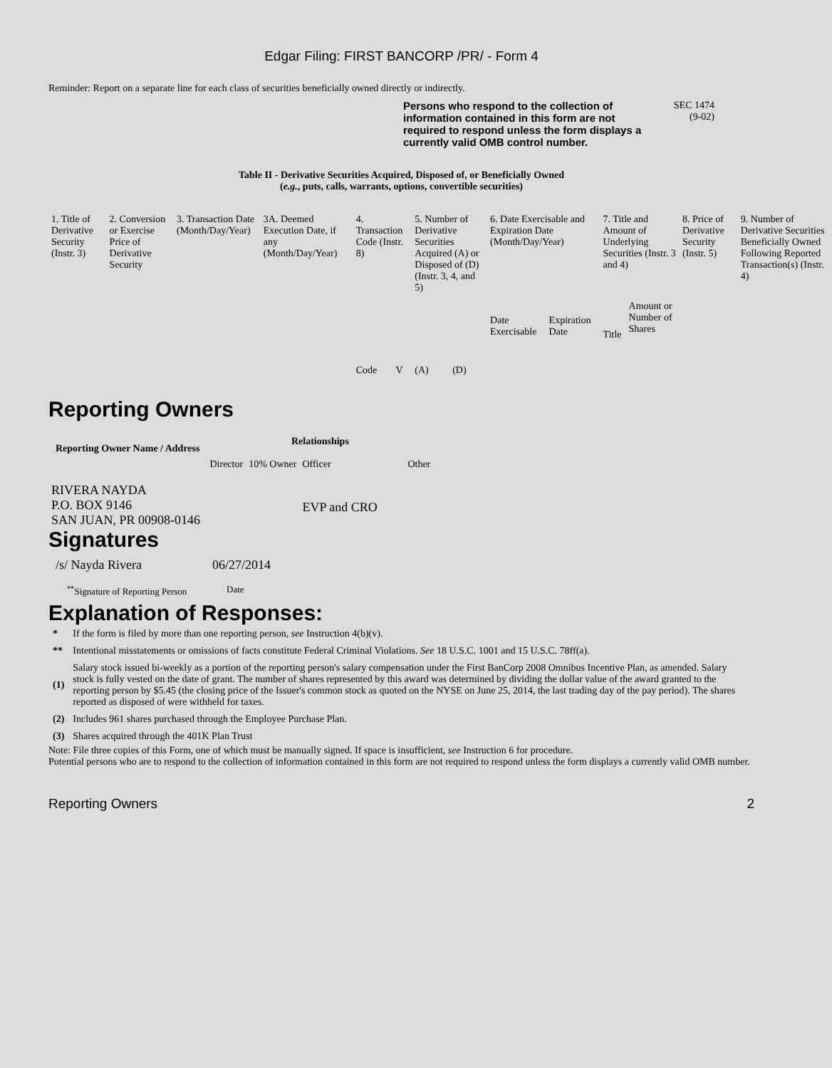Edgar Filing: FIRST BANCORP /PR/ - Form 4
Reminder: Report on a separate line for each class of securities beneficially owned directly or indirectly.
Persons who respond to the collection of information contained in this form are not required to respond unless the form displays a currently valid OMB control number.
SEC 1474
(9-02)
Table II - Derivative Securities Acquired, Disposed of, or Beneficially Owned
(e.g., puts, calls, warrants, options, convertible securities)
| 1. Title of Derivative Security (Instr. 3) | 2. Conversion or Exercise Price of Derivative Security | 3. Transaction Date (Month/Day/Year) | 3A. Deemed Execution Date, if any (Month/Day/Year) | 4. Transaction Code (Instr. 8) | | 5. Number of Derivative Securities Acquired (A) or Disposed of (D) (Instr. 3, 4, and 5) | | 6. Date Exercisable and Expiration Date (Month/Day/Year) | | 7. Title and Amount of Underlying Securities (Instr. 3 and 4) | | 8. Price of Derivative Security (Instr. 5) | 9. Number of Derivative Securities Beneficially Owned Following Reported Transaction(s) (Instr. 4) |
| | | | | Code | V | (A) | (D) | Date Exercisable | Expiration Date | Title | Amount or Number of Shares | | |
Reporting Owners
| Reporting Owner Name / Address | Relationships | | | |
| --- | --- | --- | --- | --- |
| | Director | 10% Owner | Officer | Other |
| RIVERA NAYDA P.O. BOX 9146 SAN JUAN, PR 00908-0146 | | | EVP and CRO | |
Signatures
| /s/ Nayda Rivera | 06/27/2014 |
| <sup>**</sup> Signature of Reporting Person | Date |
Explanation of Responses:
| * | If the form is filed by more than one reporting person, see Instruction 4(b)(v). |
| ** | Intentional misstatements or omissions of facts constitute Federal Criminal Violations. See 18 U.S.C. 1001 and 15 U.S.C. 78ff(a). |
| (1) | Salary stock issued bi-weekly as a portion of the reporting person's salary compensation under the First BanCorp 2008 Omnibus Incentive Plan, as amended. Salary stock is fully vested on the date of grant. The number of shares represented by this award was determined by dividing the dollar value of the award granted to the reporting person by $5.45 (the closing price of the Issuer's common stock as quoted on the NYSE on June 25, 2014, the last trading day of the pay period). The shares reported as disposed of were withheld for taxes. |
| (2) | Includes 961 shares purchased through the Employee Purchase Plan. |
| (3) | Shares acquired through the 401K Plan Trust |
Note: File three copies of this Form, one of which must be manually signed. If space is insufficient, see Instruction 6 for procedure.
Potential persons who are to respond to the collection of information contained in this form are not required to respond unless the form displays a currently valid OMB number.
Reporting Owners 2